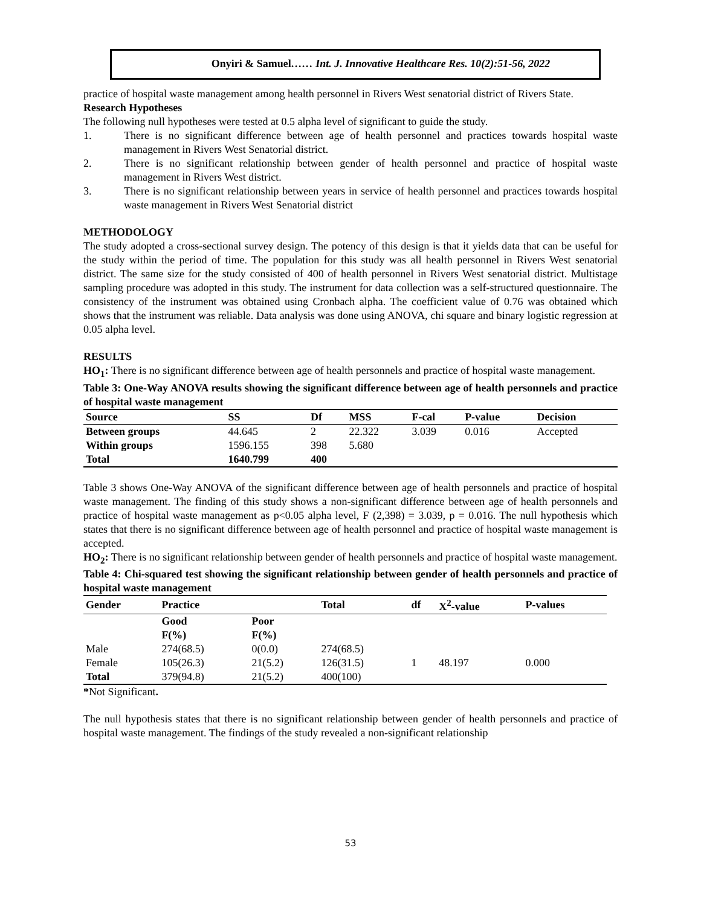Onyiri & Samuel…… Int. J. Innovative Healthcare Res. 10(2):51-56, 2022
practice of hospital waste management among health personnel in Rivers West senatorial district of Rivers State.
Research Hypotheses
The following null hypotheses were tested at 0.5 alpha level of significant to guide the study.
1. There is no significant difference between age of health personnel and practices towards hospital waste management in Rivers West Senatorial district.
2. There is no significant relationship between gender of health personnel and practice of hospital waste management in Rivers West district.
3. There is no significant relationship between years in service of health personnel and practices towards hospital waste management in Rivers West Senatorial district
METHODOLOGY
The study adopted a cross-sectional survey design. The potency of this design is that it yields data that can be useful for the study within the period of time. The population for this study was all health personnel in Rivers West senatorial district. The same size for the study consisted of 400 of health personnel in Rivers West senatorial district. Multistage sampling procedure was adopted in this study. The instrument for data collection was a self-structured questionnaire. The consistency of the instrument was obtained using Cronbach alpha. The coefficient value of 0.76 was obtained which shows that the instrument was reliable. Data analysis was done using ANOVA, chi square and binary logistic regression at 0.05 alpha level.
RESULTS
HO<sub>1</sub>: There is no significant difference between age of health personnels and practice of hospital waste management.
Table 3: One-Way ANOVA results showing the significant difference between age of health personnels and practice of hospital waste management
| Source | SS | Df | MSS | F-cal | P-value | Decision |
| --- | --- | --- | --- | --- | --- | --- |
| Between groups | 44.645 | 2 | 22.322 | 3.039 | 0.016 | Accepted |
| Within groups | 1596.155 | 398 | 5.680 | | | |
| Total | 1640.799 | 400 | | | | |
Table 3 shows One-Way ANOVA of the significant difference between age of health personnels and practice of hospital waste management. The finding of this study shows a non-significant difference between age of health personnels and practice of hospital waste management as p<0.05 alpha level, F (2,398) = 3.039, p = 0.016. The null hypothesis which states that there is no significant difference between age of health personnel and practice of hospital waste management is accepted.
HO<sub>2</sub>: There is no significant relationship between gender of health personnels and practice of hospital waste management.
Table 4: Chi-squared test showing the significant relationship between gender of health personnels and practice of hospital waste management
| Gender | Practice | | Total | df | X<sup>2</sup>-value | P-values |
| --- | --- | --- | --- | --- | --- | --- |
| | Good F(%) | Poor F(%) | | | | |
| Male | 274(68.5) | 0(0.0) | 274(68.5) | | | |
| Female | 105(26.3) | 21(5.2) | 126(31.5) | 1 | 48.197 | 0.000 |
| Total | 379(94.8) | 21(5.2) | 400(100) | | | |
*Not Significant.
The null hypothesis states that there is no significant relationship between gender of health personnels and practice of hospital waste management. The findings of the study revealed a non-significant relationship
53